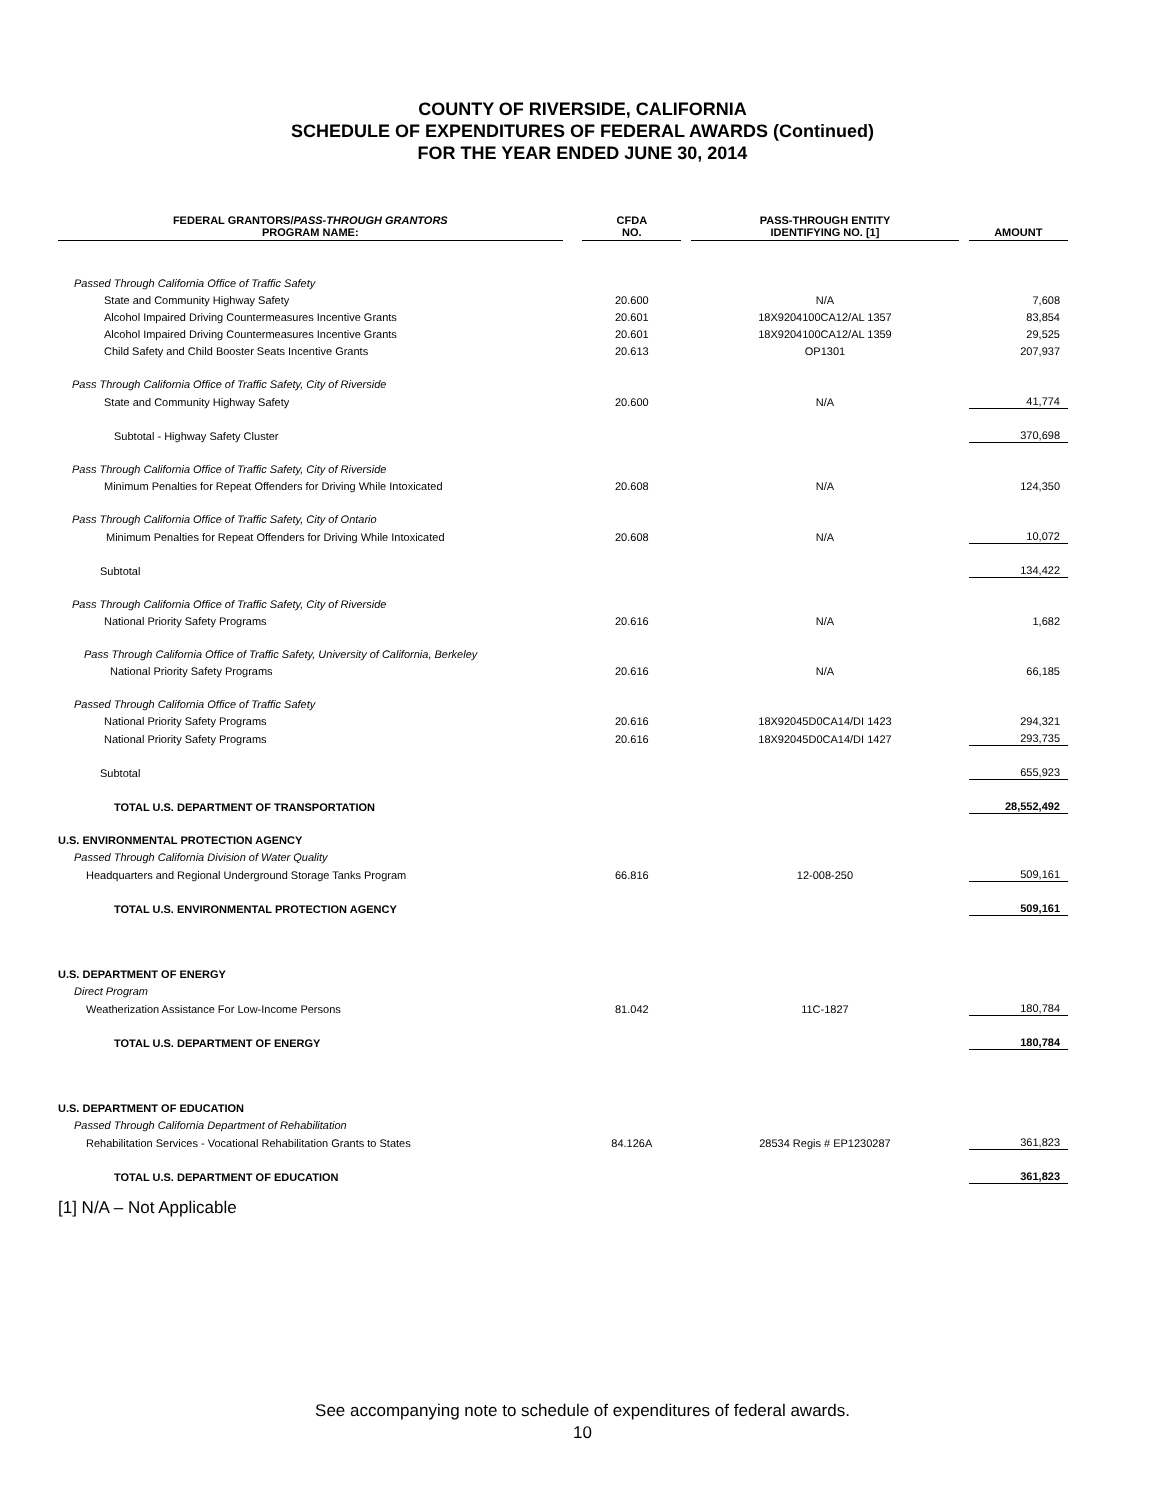COUNTY OF RIVERSIDE, CALIFORNIA
SCHEDULE OF EXPENDITURES OF FEDERAL AWARDS (Continued)
FOR THE YEAR ENDED JUNE 30, 2014
| FEDERAL GRANTORS/ PASS-THROUGH GRANTORS PROGRAM NAME: | | CFDA NO. | | PASS-THROUGH ENTITY IDENTIFYING NO. [1] | | AMOUNT |
| --- | --- | --- | --- | --- | --- | --- |
| Passed Through California Office of Traffic Safety | | | | | | |
| State and Community Highway Safety | | 20.600 | | N/A | | 7,608 |
| Alcohol Impaired Driving Countermeasures Incentive Grants | | 20.601 | | 18X9204100CA12/AL 1357 | | 83,854 |
| Alcohol Impaired Driving Countermeasures Incentive Grants | | 20.601 | | 18X9204100CA12/AL 1359 | | 29,525 |
| Child Safety and Child Booster Seats Incentive Grants | | 20.613 | | OP1301 | | 207,937 |
| Pass Through California Office of Traffic Safety, City of Riverside | | | | | | |
| State and Community Highway Safety | | 20.600 | | N/A | | 41,774 |
| Subtotal - Highway Safety Cluster | | | | | | 370,698 |
| Pass Through California Office of Traffic Safety, City of Riverside | | | | | | |
| Minimum Penalties for Repeat Offenders for Driving While Intoxicated | | 20.608 | | N/A | | 124,350 |
| Pass Through California Office of Traffic Safety, City of Ontario | | | | | | |
| Minimum Penalties for Repeat Offenders for Driving While Intoxicated | | 20.608 | | N/A | | 10,072 |
| Subtotal | | | | | | 134,422 |
| Pass Through California Office of Traffic Safety, City of Riverside | | | | | | |
| National Priority Safety Programs | | 20.616 | | N/A | | 1,682 |
| Pass Through California Office of Traffic Safety, University of California, Berkeley | | | | | | |
| National Priority Safety Programs | | 20.616 | | N/A | | 66,185 |
| Passed Through California Office of Traffic Safety | | | | | | |
| National Priority Safety Programs | | 20.616 | | 18X92045D0CA14/DI 1423 | | 294,321 |
| National Priority Safety Programs | | 20.616 | | 18X92045D0CA14/DI 1427 | | 293,735 |
| Subtotal | | | | | | 655,923 |
| TOTAL U.S. DEPARTMENT OF TRANSPORTATION | | | | | | 28,552,492 |
| U.S. ENVIRONMENTAL PROTECTION AGENCY | | | | | | |
| Passed Through California Division of Water Quality | | | | | | |
| Headquarters and Regional Underground Storage Tanks Program | | 66.816 | | 12-008-250 | | 509,161 |
| TOTAL U.S. ENVIRONMENTAL PROTECTION AGENCY | | | | | | 509,161 |
| U.S. DEPARTMENT OF ENERGY | | | | | | |
| Direct Program | | | | | | |
| Weatherization Assistance For Low-Income Persons | | 81.042 | | 11C-1827 | | 180,784 |
| TOTAL U.S. DEPARTMENT OF ENERGY | | | | | | 180,784 |
| U.S. DEPARTMENT OF EDUCATION | | | | | | |
| Passed Through California Department of Rehabilitation | | | | | | |
| Rehabilitation Services - Vocational Rehabilitation Grants to States | | 84.126A | | 28534 Regis # EP1230287 | | 361,823 |
| TOTAL U.S. DEPARTMENT OF EDUCATION | | | | | | 361,823 |
[1] N/A – Not Applicable
See accompanying note to schedule of expenditures of federal awards.
10